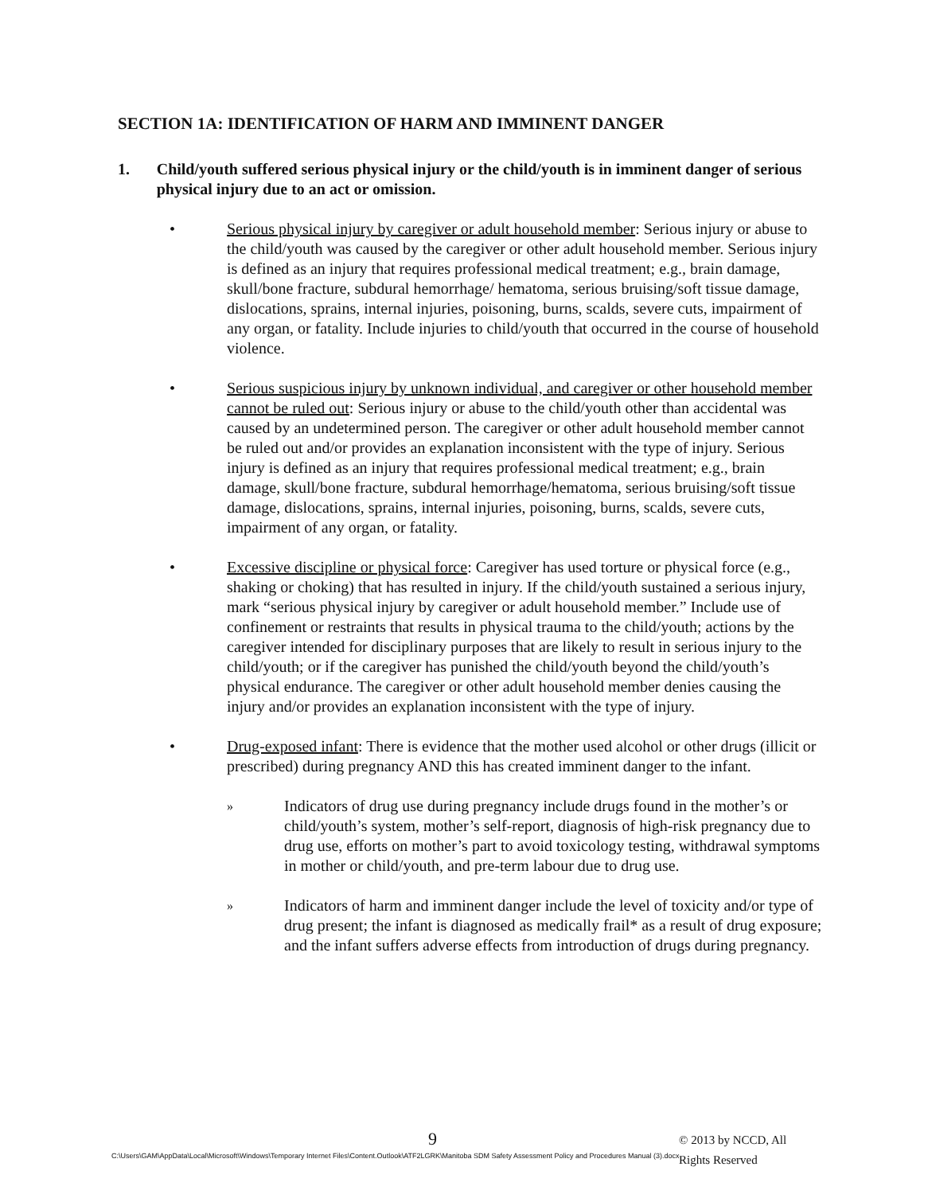SECTION 1A: IDENTIFICATION OF HARM AND IMMINENT DANGER
1. Child/youth suffered serious physical injury or the child/youth is in imminent danger of serious physical injury due to an act or omission.
• Serious physical injury by caregiver or adult household member: Serious injury or abuse to the child/youth was caused by the caregiver or other adult household member. Serious injury is defined as an injury that requires professional medical treatment; e.g., brain damage, skull/bone fracture, subdural hemorrhage/ hematoma, serious bruising/soft tissue damage, dislocations, sprains, internal injuries, poisoning, burns, scalds, severe cuts, impairment of any organ, or fatality. Include injuries to child/youth that occurred in the course of household violence.
• Serious suspicious injury by unknown individual, and caregiver or other household member cannot be ruled out: Serious injury or abuse to the child/youth other than accidental was caused by an undetermined person. The caregiver or other adult household member cannot be ruled out and/or provides an explanation inconsistent with the type of injury. Serious injury is defined as an injury that requires professional medical treatment; e.g., brain damage, skull/bone fracture, subdural hemorrhage/hematoma, serious bruising/soft tissue damage, dislocations, sprains, internal injuries, poisoning, burns, scalds, severe cuts, impairment of any organ, or fatality.
• Excessive discipline or physical force: Caregiver has used torture or physical force (e.g., shaking or choking) that has resulted in injury. If the child/youth sustained a serious injury, mark “serious physical injury by caregiver or adult household member.” Include use of confinement or restraints that results in physical trauma to the child/youth; actions by the caregiver intended for disciplinary purposes that are likely to result in serious injury to the child/youth; or if the caregiver has punished the child/youth beyond the child/youth’s physical endurance. The caregiver or other adult household member denies causing the injury and/or provides an explanation inconsistent with the type of injury.
• Drug-exposed infant: There is evidence that the mother used alcohol or other drugs (illicit or prescribed) during pregnancy AND this has created imminent danger to the infant.
»
Indicators of drug use during pregnancy include drugs found in the mother’s or child/youth’s system, mother’s self-report, diagnosis of high-risk pregnancy due to drug use, efforts on mother’s part to avoid toxicology testing, withdrawal symptoms in mother or child/youth, and pre-term labour due to drug use.
»
Indicators of harm and imminent danger include the level of toxicity and/or type of drug present; the infant is diagnosed as medically frail* as a result of drug exposure; and the infant suffers adverse effects from introduction of drugs during pregnancy.
9 © 2013 by NCCD, All Rights Reserved
C:\Users\GAM\AppData\Local\Microsoft\Windows\Temporary Internet Files\Content.Outlook\ATF2LGRK\Manitoba SDM Safety Assessment Policy and Procedures Manual (3).docx